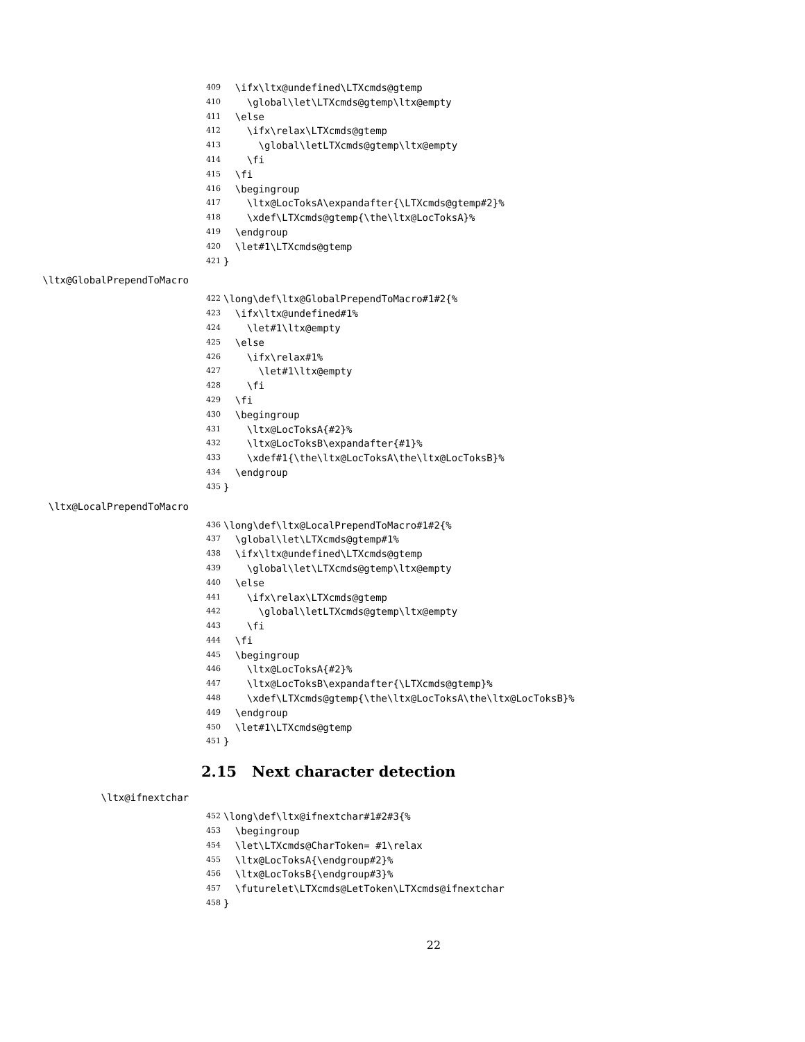409 \ifx\ltx@undefined\LTXcmds@gtemp
410 \global\let\LTXcmds@gtemp\ltx@empty
411 \else
412 \ifx\relax\LTXcmds@gtemp
413 \global\letLTXcmds@gtemp\ltx@empty
414 \fi
415 \fi
416 \begingroup
417 \ltx@LocToksA\expandafter{\LTXcmds@gtemp#2}%
418 \xdef\LTXcmds@gtemp{\the\ltx@LocToksA}%
419 \endgroup
420 \let#1\LTXcmds@gtemp
421 }
\ltx@GlobalPrependToMacro
422 \long\def\ltx@GlobalPrependToMacro#1#2{%
423 \ifx\ltx@undefined#1%
424 \let#1\ltx@empty
425 \else
426 \ifx\relax#1%
427 \let#1\ltx@empty
428 \fi
429 \fi
430 \begingroup
431 \ltx@LocToksA{#2}%
432 \ltx@LocToksB\expandafter{#1}%
433 \xdef#1{\the\ltx@LocToksA\the\ltx@LocToksB}%
434 \endgroup
435 }
\ltx@LocalPrependToMacro
436 \long\def\ltx@LocalPrependToMacro#1#2{%
437 \global\let\LTXcmds@gtemp#1%
438 \ifx\ltx@undefined\LTXcmds@gtemp
439 \global\let\LTXcmds@gtemp\ltx@empty
440 \else
441 \ifx\relax\LTXcmds@gtemp
442 \global\letLTXcmds@gtemp\ltx@empty
443 \fi
444 \fi
445 \begingroup
446 \ltx@LocToksA{#2}%
447 \ltx@LocToksB\expandafter{\LTXcmds@gtemp}%
448 \xdef\LTXcmds@gtemp{\the\ltx@LocToksA\the\ltx@LocToksB}%
449 \endgroup
450 \let#1\LTXcmds@gtemp
451 }
2.15 Next character detection
\ltx@ifnextchar
452 \long\def\ltx@ifnextchar#1#2#3{%
453 \begingroup
454 \let\LTXcmds@CharToken= #1\relax
455 \ltx@LocToksA{\endgroup#2}%
456 \ltx@LocToksB{\endgroup#3}%
457 \futurelet\LTXcmds@LetToken\LTXcmds@ifnextchar
458 }
22